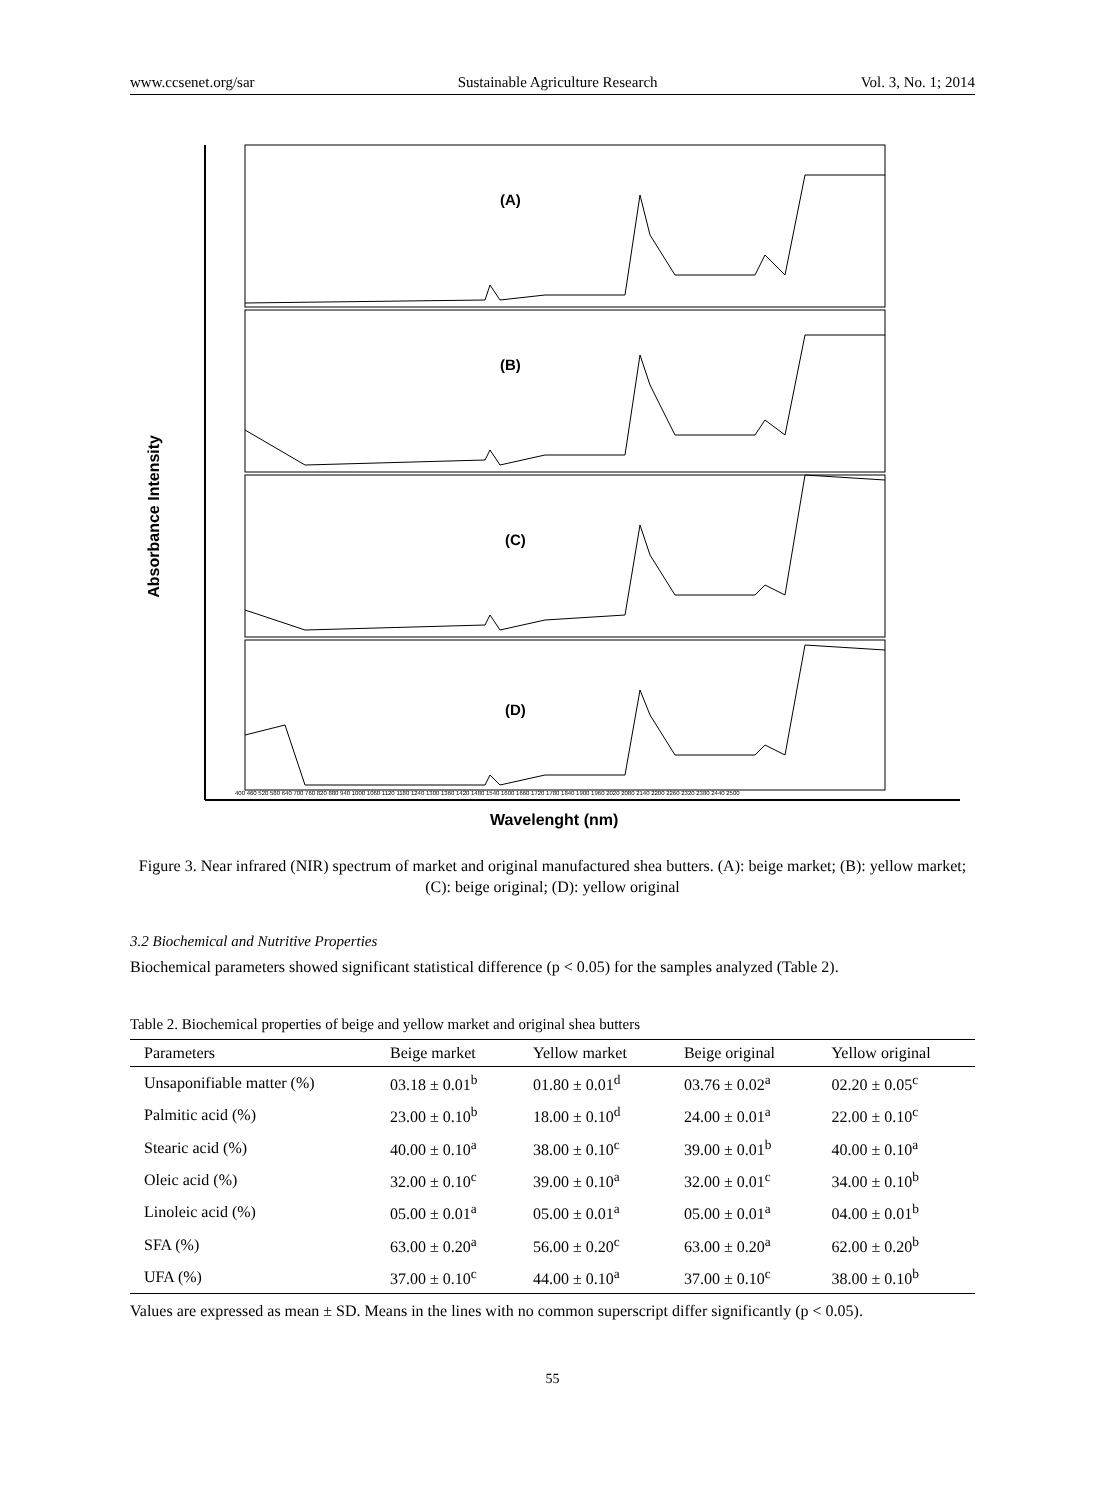www.ccsenet.org/sar Sustainable Agriculture Research Vol. 3, No. 1; 2014
Absorbance Intensity
(A)
(B)
(C)
(D)
400 460 520 580 640 700 760 820 880 940 1000 1060 1120 1180 1240 1300 1360 1420 1480 1540 1600 1660 1720 1780 1840 1900 1960 2020 2080 2140 2200 2260 2320 2380 2440 2500
Wavelenght (nm)
Figure 3. Near infrared (NIR) spectrum of market and original manufactured shea butters. (A): beige market; (B): yellow market; (C): beige original; (D): yellow original
3.2 Biochemical and Nutritive Properties
Biochemical parameters showed significant statistical difference (p < 0.05) for the samples analyzed (Table 2).
Table 2. Biochemical properties of beige and yellow market and original shea butters
| Parameters | Beige market | Yellow market | Beige original | Yellow original |
| --- | --- | --- | --- | --- |
| Unsaponifiable matter (%) | 03.18 ± 0.01<sup>b</sup> | 01.80 ± 0.01<sup>d</sup> | 03.76 ± 0.02<sup>a</sup> | 02.20 ± 0.05<sup>c</sup> |
| Palmitic acid (%) | 23.00 ± 0.10<sup>b</sup> | 18.00 ± 0.10<sup>d</sup> | 24.00 ± 0.01<sup>a</sup> | 22.00 ± 0.10<sup>c</sup> |
| Stearic acid (%) | 40.00 ± 0.10<sup>a</sup> | 38.00 ± 0.10<sup>c</sup> | 39.00 ± 0.01<sup>b</sup> | 40.00 ± 0.10<sup>a</sup> |
| Oleic acid (%) | 32.00 ± 0.10<sup>c</sup> | 39.00 ± 0.10<sup>a</sup> | 32.00 ± 0.01<sup>c</sup> | 34.00 ± 0.10<sup>b</sup> |
| Linoleic acid (%) | 05.00 ± 0.01<sup>a</sup> | 05.00 ± 0.01<sup>a</sup> | 05.00 ± 0.01<sup>a</sup> | 04.00 ± 0.01<sup>b</sup> |
| SFA (%) | 63.00 ± 0.20<sup>a</sup> | 56.00 ± 0.20<sup>c</sup> | 63.00 ± 0.20<sup>a</sup> | 62.00 ± 0.20<sup>b</sup> |
| UFA (%) | 37.00 ± 0.10<sup>c</sup> | 44.00 ± 0.10<sup>a</sup> | 37.00 ± 0.10<sup>c</sup> | 38.00 ± 0.10<sup>b</sup> |
Values are expressed as mean ± SD. Means in the lines with no common superscript differ significantly (p < 0.05).
55